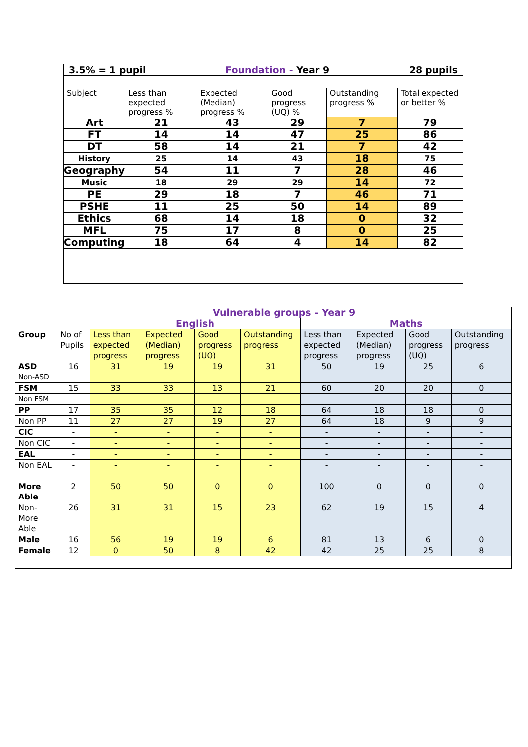| 3.5% = 1 pupil 28 pupils Foundation - Year 9 | | | | | |
| Subject | Less than expected progress % | Expected (Median) progress % | Good progress (UQ) % | Outstanding progress % | Total expected or better % |
| Art | 21 | 43 | 29 | 7 | 79 |
| FT | 14 | 14 | 47 | 25 | 86 |
| DT | 58 | 14 | 21 | 7 | 42 |
| History | 25 | 14 | 43 | 18 | 75 |
| Geography | 54 | 11 | 7 | 28 | 46 |
| Music | 18 | 29 | 29 | 14 | 72 |
| PE | 29 | 18 | 7 | 46 | 71 |
| PSHE | 11 | 25 | 50 | 14 | 89 |
| Ethics | 68 | 14 | 18 | 0 | 32 |
| MFL | 75 | 17 | 8 | 0 | 25 |
| Computing | 18 | 64 | 4 | 14 | 82 |
| | Vulnerable groups – Year 9 | | | | | | | | |
| | | English | | | | Maths | | | |
| Group | No of Pupils | Less than expected progress | Expected (Median) progress | Good progress (UQ) | Outstanding progress | Less than expected progress | Expected (Median) progress | Good progress (UQ) | Outstanding progress |
| ASD | 16 | 31 | 19 | 19 | 31 | 50 | 19 | 25 | 6 |
| Non-ASD | | | | | | | | | |
| FSM | 15 | 33 | 33 | 13 | 21 | 60 | 20 | 20 | 0 |
| Non FSM | | | | | | | | | |
| PP | 17 | 35 | 35 | 12 | 18 | 64 | 18 | 18 | 0 |
| Non PP | 11 | 27 | 27 | 19 | 27 | 64 | 18 | 9 | 9 |
| CIC | - | - | - | - | - | - | - | - | - |
| Non CIC | - | - | - | - | - | - | - | - | - |
| EAL | - | - | - | - | - | - | - | - | - |
| Non EAL | - | - | - | - | - | - | - | - | - |
| More Able | 2 | 50 | 50 | 0 | 0 | 100 | 0 | 0 | 0 |
| Non-More Able | 26 | 31 | 31 | 15 | 23 | 62 | 19 | 15 | 4 |
| Male | 16 | 56 | 19 | 19 | 6 | 81 | 13 | 6 | 0 |
| Female | 12 | 0 | 50 | 8 | 42 | 42 | 25 | 25 | 8 |